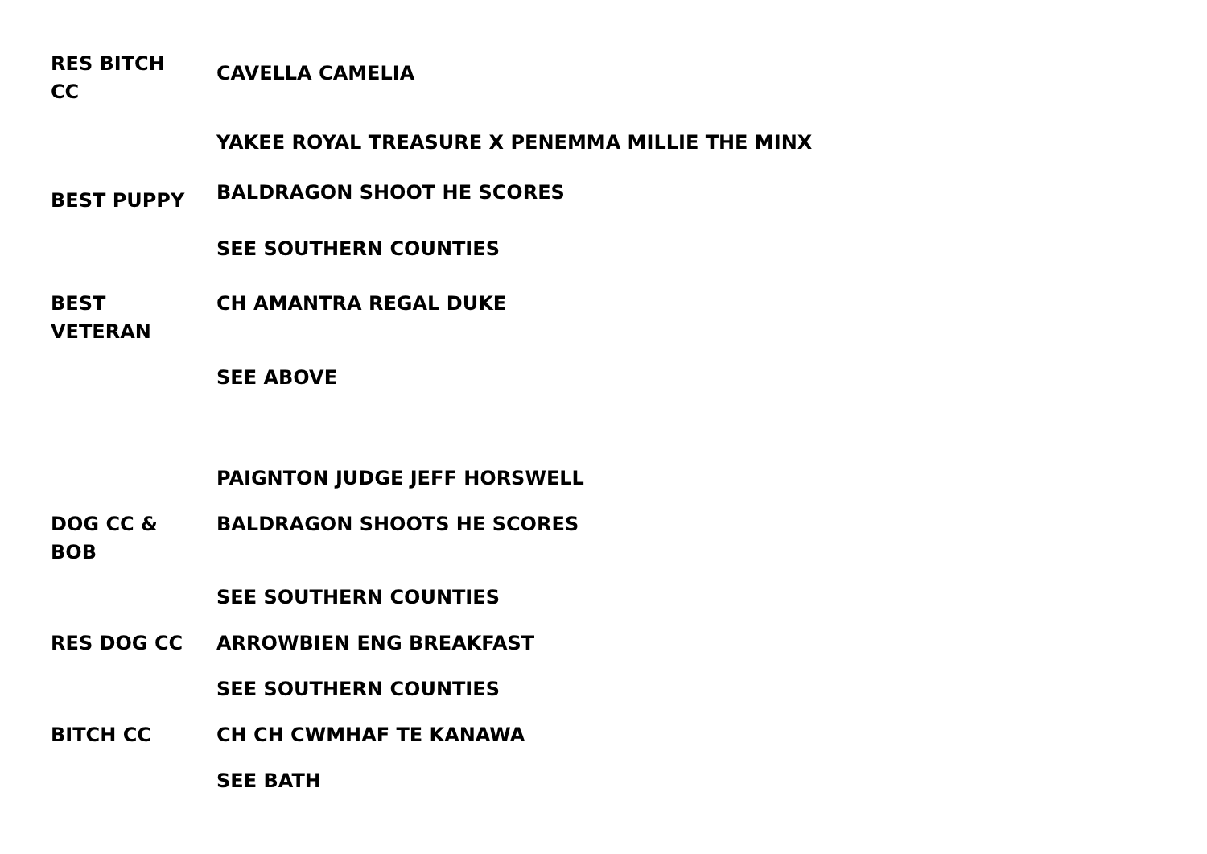RES BITCH
CC
CAVELLA CAMELIA
YAKEE ROYAL TREASURE X PENEMMA MILLIE THE MINX
BEST PUPPY
BALDRAGON SHOOT HE SCORES
SEE SOUTHERN COUNTIES
BEST
VETERAN
CH AMANTRA REGAL DUKE
SEE ABOVE
PAIGNTON JUDGE JEFF HORSWELL
DOG CC &
BOB
BALDRAGON SHOOTS HE SCORES
SEE SOUTHERN COUNTIES
RES DOG CC ARROWBIEN ENG BREAKFAST
SEE SOUTHERN COUNTIES
BITCH CC CH CH CWMHAF TE KANAWA
SEE BATH